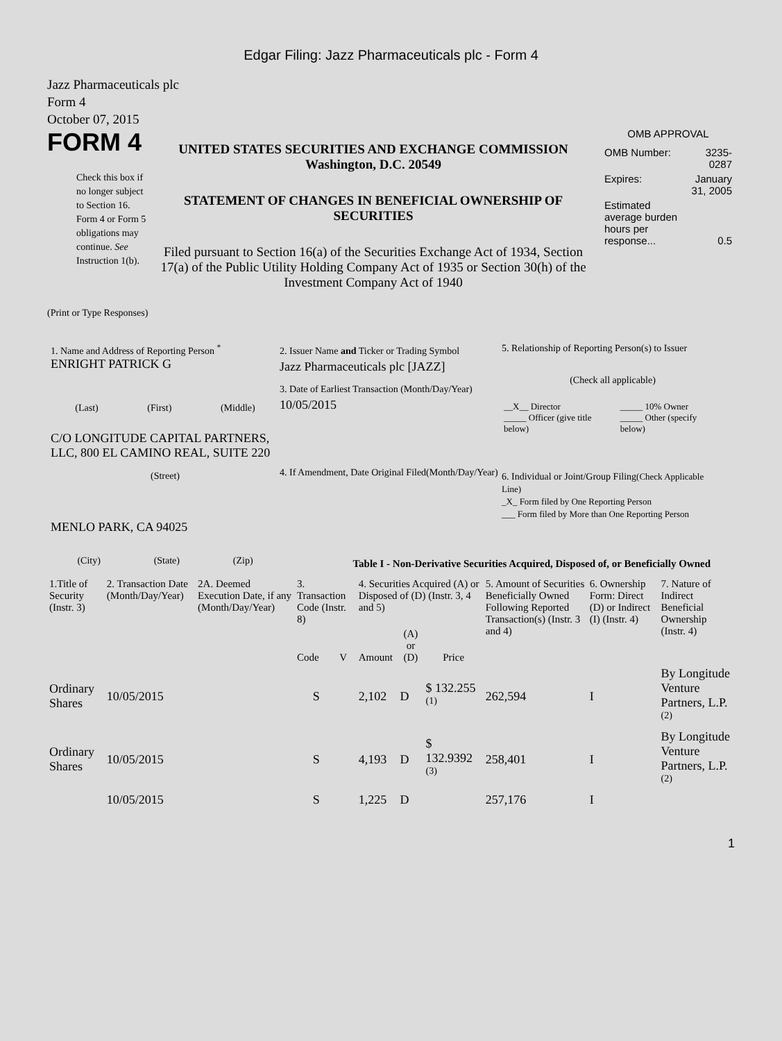Edgar Filing: Jazz Pharmaceuticals plc - Form 4
Jazz Pharmaceuticals plc
Form 4
October 07, 2015
FORM 4
Check this box if no longer subject to Section 16. Form 4 or Form 5 obligations may continue. See Instruction 1(b).
UNITED STATES SECURITIES AND EXCHANGE COMMISSION
Washington, D.C. 20549
STATEMENT OF CHANGES IN BENEFICIAL OWNERSHIP OF SECURITIES
Filed pursuant to Section 16(a) of the Securities Exchange Act of 1934, Section 17(a) of the Public Utility Holding Company Act of 1935 or Section 30(h) of the Investment Company Act of 1940
OMB APPROVAL
| OMB Number: | 3235-0287 |
| Expires: | January 31, 2005 |
| Estimated average burden hours per response... | 0.5 |
(Print or Type Responses)
1. Name and Address of Reporting Person <sup>*</sup>
ENRIGHT PATRICK G
(Last) (First) (Middle)
C/O LONGITUDE CAPITAL PARTNERS, LLC, 800 EL CAMINO REAL, SUITE 220
(Street)
MENLO PARK, CA 94025
(City) (State) (Zip)
2. Issuer Name and Ticker or Trading Symbol
Jazz Pharmaceuticals plc [JAZZ]
3. Date of Earliest Transaction (Month/Day/Year)
10/05/2015
4. If Amendment, Date Original Filed(Month/Day/Year)
5. Relationship of Reporting Person(s) to Issuer
(Check all applicable)
| __X__ Director _____ Officer (give title below) | _____ 10% Owner _____ Other (specify below) |
6. Individual or Joint/Group Filing(Check Applicable Line)
_X_ Form filed by One Reporting Person
___ Form filed by More than One Reporting Person
Table I - Non-Derivative Securities Acquired, Disposed of, or Beneficially Owned
| 1.Title of Security (Instr. 3) | 2. Transaction Date (Month/Day/Year) | 2A. Deemed Execution Date, if any (Month/Day/Year) | 3. Transaction Code (Instr. 8) | | 4. Securities Acquired (A) or Disposed of (D) (Instr. 3, 4 and 5) | | | 5. Amount of Securities Beneficially Owned Following Reported Transaction(s) (Instr. 3 and 4) | 6. Ownership Form: Direct (D) or Indirect (I) (Instr. 4) | 7. Nature of Indirect Beneficial Ownership (Instr. 4) |
| --- | --- | --- | --- | --- | --- | --- | --- | --- | --- | --- |
| | | | Code | V | Amount | (A) or (D) | Price | | | |
| Ordinary Shares | 10/05/2015 | | S | | 2,102 | D | $ 132.255 <sup>(1)</sup> | 262,594 | I | By Longitude Venture Partners, L.P. <sup>(2)</sup> |
| Ordinary Shares | 10/05/2015 | | S | | 4,193 | D | $ 132.9392 <sup>(3)</sup> | 258,401 | I | By Longitude Venture Partners, L.P. <sup>(2)</sup> |
| | 10/05/2015 | | S | | 1,225 | D | | 257,176 | I | |
1